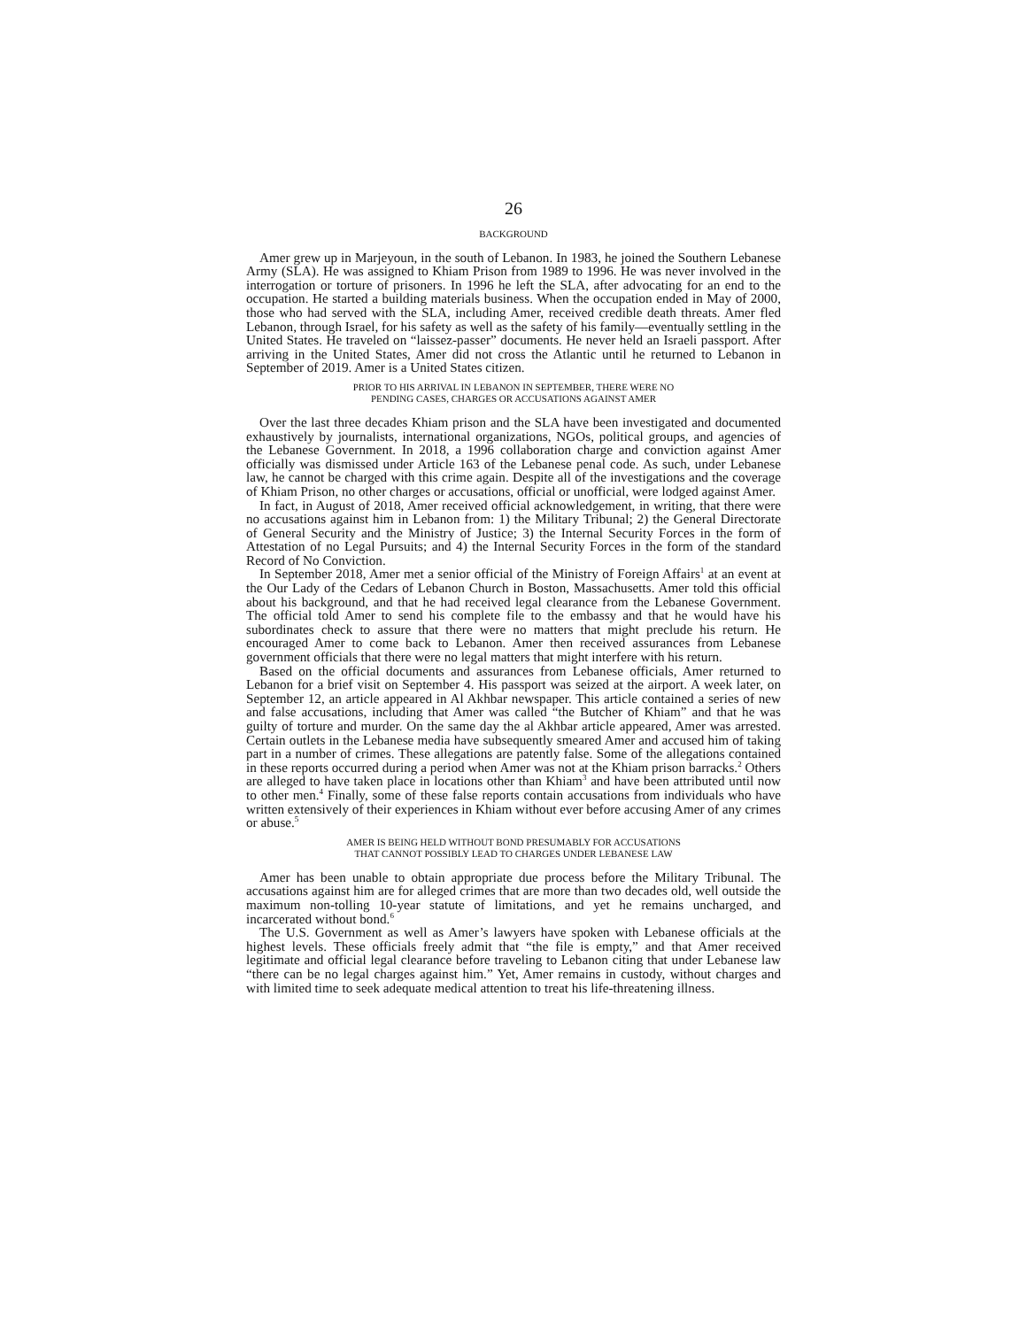26
BACKGROUND
Amer grew up in Marjeyoun, in the south of Lebanon. In 1983, he joined the Southern Lebanese Army (SLA). He was assigned to Khiam Prison from 1989 to 1996. He was never involved in the interrogation or torture of prisoners. In 1996 he left the SLA, after advocating for an end to the occupation. He started a building materials business. When the occupation ended in May of 2000, those who had served with the SLA, including Amer, received credible death threats. Amer fled Lebanon, through Israel, for his safety as well as the safety of his family—eventually settling in the United States. He traveled on “laissez-passer” documents. He never held an Israeli passport. After arriving in the United States, Amer did not cross the Atlantic until he returned to Lebanon in September of 2019. Amer is a United States citizen.
PRIOR TO HIS ARRIVAL IN LEBANON IN SEPTEMBER, THERE WERE NO
PENDING CASES, CHARGES OR ACCUSATIONS AGAINST AMER
Over the last three decades Khiam prison and the SLA have been investigated and documented exhaustively by journalists, international organizations, NGOs, political groups, and agencies of the Lebanese Government. In 2018, a 1996 collaboration charge and conviction against Amer officially was dismissed under Article 163 of the Lebanese penal code. As such, under Lebanese law, he cannot be charged with this crime again. Despite all of the investigations and the coverage of Khiam Prison, no other charges or accusations, official or unofficial, were lodged against Amer.
In fact, in August of 2018, Amer received official acknowledgement, in writing, that there were no accusations against him in Lebanon from: 1) the Military Tribunal; 2) the General Directorate of General Security and the Ministry of Justice; 3) the Internal Security Forces in the form of Attestation of no Legal Pursuits; and 4) the Internal Security Forces in the form of the standard Record of No Conviction.
In September 2018, Amer met a senior official of the Ministry of Foreign Affairs<sup>1</sup> at an event at the Our Lady of the Cedars of Lebanon Church in Boston, Massachusetts. Amer told this official about his background, and that he had received legal clearance from the Lebanese Government. The official told Amer to send his complete file to the embassy and that he would have his subordinates check to assure that there were no matters that might preclude his return. He encouraged Amer to come back to Lebanon. Amer then received assurances from Lebanese government officials that there were no legal matters that might interfere with his return.
Based on the official documents and assurances from Lebanese officials, Amer returned to Lebanon for a brief visit on September 4. His passport was seized at the airport. A week later, on September 12, an article appeared in Al Akhbar newspaper. This article contained a series of new and false accusations, including that Amer was called “the Butcher of Khiam” and that he was guilty of torture and murder. On the same day the al Akhbar article appeared, Amer was arrested. Certain outlets in the Lebanese media have subsequently smeared Amer and accused him of taking part in a number of crimes. These allegations are patently false. Some of the allegations contained in these reports occurred during a period when Amer was not at the Khiam prison barracks.<sup>2</sup> Others are alleged to have taken place in locations other than Khiam<sup>3</sup> and have been attributed until now to other men.<sup>4</sup> Finally, some of these false reports contain accusations from individuals who have written extensively of their experiences in Khiam without ever before accusing Amer of any crimes or abuse.<sup>5</sup>
AMER IS BEING HELD WITHOUT BOND PRESUMABLY FOR ACCUSATIONS
THAT CANNOT POSSIBLY LEAD TO CHARGES UNDER LEBANESE LAW
Amer has been unable to obtain appropriate due process before the Military Tribunal. The accusations against him are for alleged crimes that are more than two decades old, well outside the maximum non-tolling 10-year statute of limitations, and yet he remains uncharged, and incarcerated without bond.<sup>6</sup>
The U.S. Government as well as Amer’s lawyers have spoken with Lebanese officials at the highest levels. These officials freely admit that “the file is empty,” and that Amer received legitimate and official legal clearance before traveling to Lebanon citing that under Lebanese law “there can be no legal charges against him.” Yet, Amer remains in custody, without charges and with limited time to seek adequate medical attention to treat his life-threatening illness.